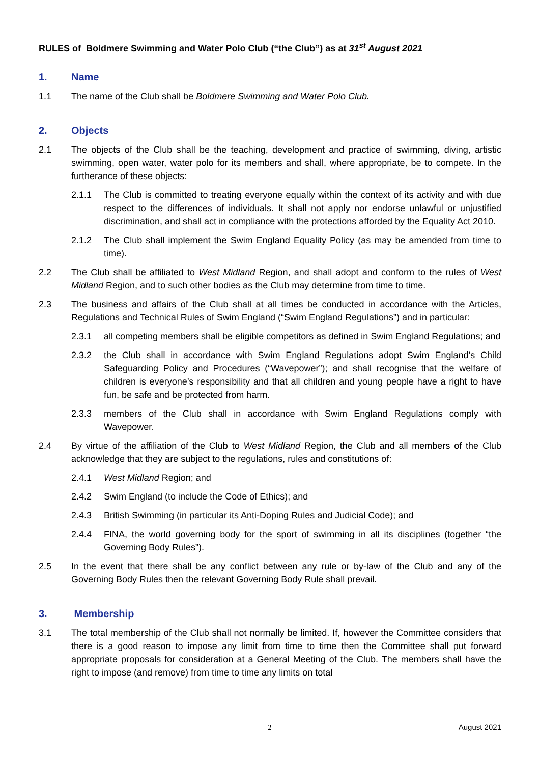RULES of Boldmere Swimming and Water Polo Club (“the Club”) as at 31<sup>st</sup> August 2021
1. Name
1.1 The name of the Club shall be Boldmere Swimming and Water Polo Club.
2. Objects
2.1 The objects of the Club shall be the teaching, development and practice of swimming, diving, artistic swimming, open water, water polo for its members and shall, where appropriate, be to compete. In the furtherance of these objects:
2.1.1 The Club is committed to treating everyone equally within the context of its activity and with due respect to the differences of individuals. It shall not apply nor endorse unlawful or unjustified discrimination, and shall act in compliance with the protections afforded by the Equality Act 2010.
2.1.2 The Club shall implement the Swim England Equality Policy (as may be amended from time to time).
2.2 The Club shall be affiliated to West Midland Region, and shall adopt and conform to the rules of West Midland Region, and to such other bodies as the Club may determine from time to time.
2.3 The business and affairs of the Club shall at all times be conducted in accordance with the Articles, Regulations and Technical Rules of Swim England (“Swim England Regulations”) and in particular:
2.3.1 all competing members shall be eligible competitors as defined in Swim England Regulations; and
2.3.2 the Club shall in accordance with Swim England Regulations adopt Swim England’s Child Safeguarding Policy and Procedures (“Wavepower”); and shall recognise that the welfare of children is everyone’s responsibility and that all children and young people have a right to have fun, be safe and be protected from harm.
2.3.3 members of the Club shall in accordance with Swim England Regulations comply with Wavepower.
2.4 By virtue of the affiliation of the Club to West Midland Region, the Club and all members of the Club acknowledge that they are subject to the regulations, rules and constitutions of:
2.4.1 West Midland Region; and
2.4.2 Swim England (to include the Code of Ethics); and
2.4.3 British Swimming (in particular its Anti-Doping Rules and Judicial Code); and
2.4.4 FINA, the world governing body for the sport of swimming in all its disciplines (together “the Governing Body Rules”).
2.5 In the event that there shall be any conflict between any rule or by-law of the Club and any of the Governing Body Rules then the relevant Governing Body Rule shall prevail.
3. Membership
3.1 The total membership of the Club shall not normally be limited. If, however the Committee considers that there is a good reason to impose any limit from time to time then the Committee shall put forward appropriate proposals for consideration at a General Meeting of the Club. The members shall have the right to impose (and remove) from time to time any limits on total
2 August 2021